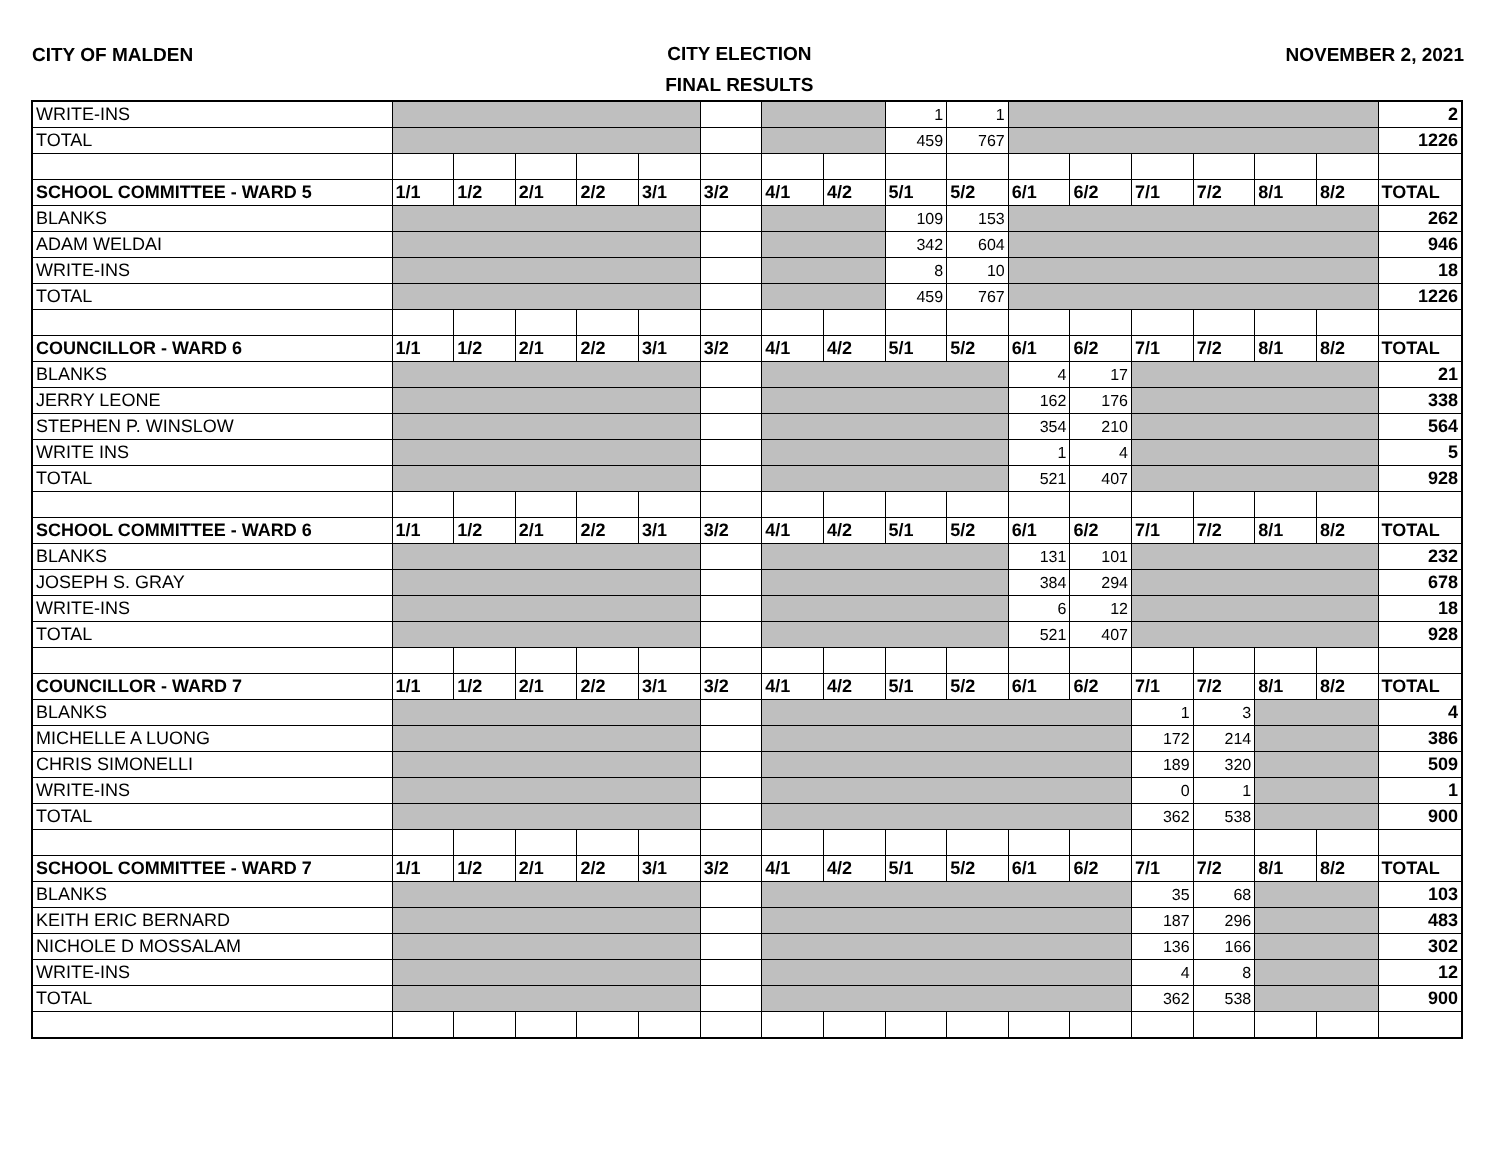CITY OF MALDEN
CITY ELECTION
FINAL RESULTS
NOVEMBER 2, 2021
| WRITE-INS | | | | | | | | | 1 | 1 | | | | | | | 2 |
| TOTAL | | | | | | | | | 459 | 767 | | | | | | | 1226 |
| SCHOOL COMMITTEE - WARD 5 | 1/1 | 1/2 | 2/1 | 2/2 | 3/1 | 3/2 | 4/1 | 4/2 | 5/1 | 5/2 | 6/1 | 6/2 | 7/1 | 7/2 | 8/1 | 8/2 | TOTAL |
| BLANKS | | | | | | | | | 109 | 153 | | | | | | | 262 |
| ADAM WELDAI | | | | | | | | | 342 | 604 | | | | | | | 946 |
| WRITE-INS | | | | | | | | | 8 | 10 | | | | | | | 18 |
| TOTAL | | | | | | | | | 459 | 767 | | | | | | | 1226 |
| COUNCILLOR - WARD 6 | 1/1 | 1/2 | 2/1 | 2/2 | 3/1 | 3/2 | 4/1 | 4/2 | 5/1 | 5/2 | 6/1 | 6/2 | 7/1 | 7/2 | 8/1 | 8/2 | TOTAL |
| BLANKS | | | | | | | | | | | 4 | 17 | | | | | 21 |
| JERRY LEONE | | | | | | | | | | | 162 | 176 | | | | | 338 |
| STEPHEN P. WINSLOW | | | | | | | | | | | 354 | 210 | | | | | 564 |
| WRITE INS | | | | | | | | | | | 1 | 4 | | | | | 5 |
| TOTAL | | | | | | | | | | | 521 | 407 | | | | | 928 |
| SCHOOL COMMITTEE - WARD 6 | 1/1 | 1/2 | 2/1 | 2/2 | 3/1 | 3/2 | 4/1 | 4/2 | 5/1 | 5/2 | 6/1 | 6/2 | 7/1 | 7/2 | 8/1 | 8/2 | TOTAL |
| BLANKS | | | | | | | | | | | 131 | 101 | | | | | 232 |
| JOSEPH S. GRAY | | | | | | | | | | | 384 | 294 | | | | | 678 |
| WRITE-INS | | | | | | | | | | | 6 | 12 | | | | | 18 |
| TOTAL | | | | | | | | | | | 521 | 407 | | | | | 928 |
| COUNCILLOR - WARD 7 | 1/1 | 1/2 | 2/1 | 2/2 | 3/1 | 3/2 | 4/1 | 4/2 | 5/1 | 5/2 | 6/1 | 6/2 | 7/1 | 7/2 | 8/1 | 8/2 | TOTAL |
| BLANKS | | | | | | | | | | | | | 1 | 3 | | | 4 |
| MICHELLE A LUONG | | | | | | | | | | | | | 172 | 214 | | | 386 |
| CHRIS SIMONELLI | | | | | | | | | | | | | 189 | 320 | | | 509 |
| WRITE-INS | | | | | | | | | | | | | 0 | 1 | | | 1 |
| TOTAL | | | | | | | | | | | | | 362 | 538 | | | 900 |
| SCHOOL COMMITTEE - WARD 7 | 1/1 | 1/2 | 2/1 | 2/2 | 3/1 | 3/2 | 4/1 | 4/2 | 5/1 | 5/2 | 6/1 | 6/2 | 7/1 | 7/2 | 8/1 | 8/2 | TOTAL |
| BLANKS | | | | | | | | | | | | | 35 | 68 | | | 103 |
| KEITH ERIC BERNARD | | | | | | | | | | | | | 187 | 296 | | | 483 |
| NICHOLE D MOSSALAM | | | | | | | | | | | | | 136 | 166 | | | 302 |
| WRITE-INS | | | | | | | | | | | | | 4 | 8 | | | 12 |
| TOTAL | | | | | | | | | | | | | 362 | 538 | | | 900 |